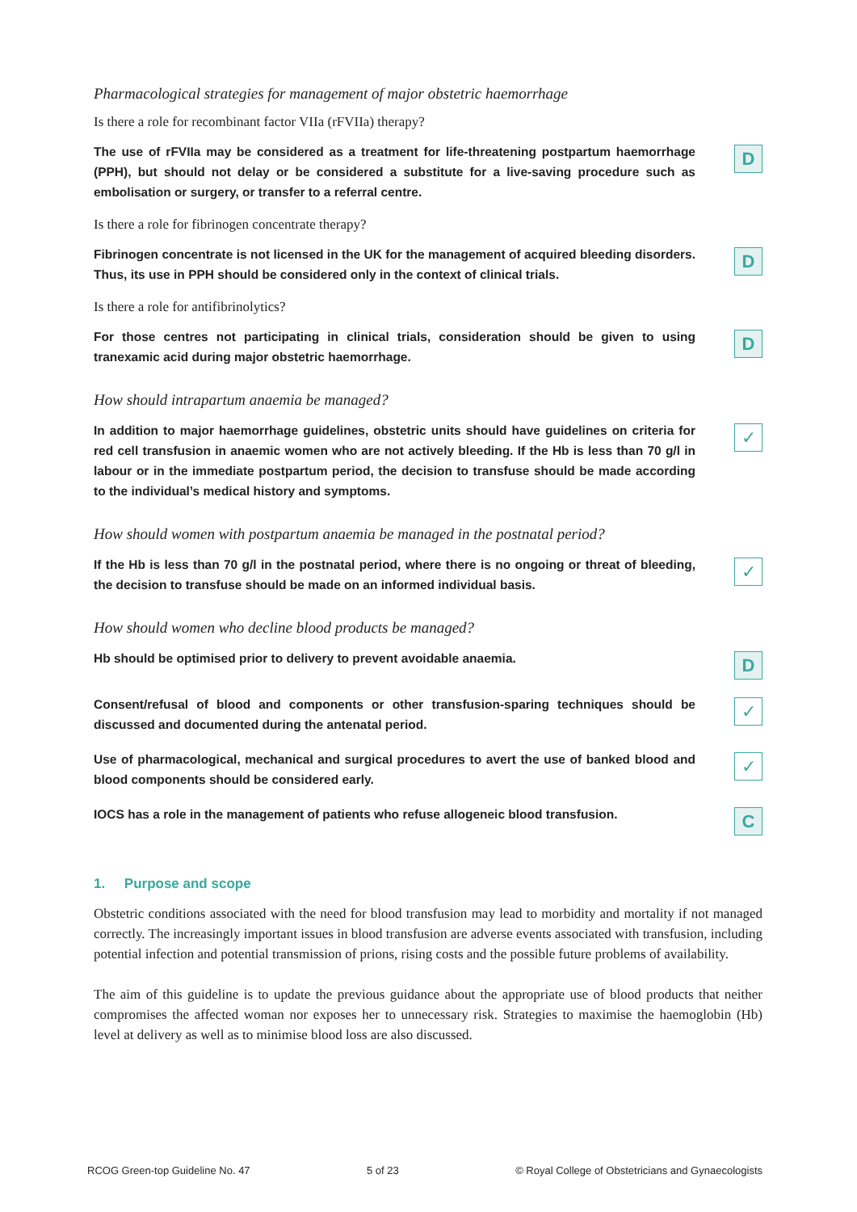Pharmacological strategies for management of major obstetric haemorrhage
Is there a role for recombinant factor VIIa (rFVIIa) therapy?
The use of rFVIIa may be considered as a treatment for life-threatening postpartum haemorrhage (PPH), but should not delay or be considered a substitute for a live-saving procedure such as embolisation or surgery, or transfer to a referral centre.
D
Is there a role for fibrinogen concentrate therapy?
Fibrinogen concentrate is not licensed in the UK for the management of acquired bleeding disorders. Thus, its use in PPH should be considered only in the context of clinical trials.
D
Is there a role for antifibrinolytics?
For those centres not participating in clinical trials, consideration should be given to using tranexamic acid during major obstetric haemorrhage.
D
How should intrapartum anaemia be managed?
In addition to major haemorrhage guidelines, obstetric units should have guidelines on criteria for red cell transfusion in anaemic women who are not actively bleeding. If the Hb is less than 70 g/l in labour or in the immediate postpartum period, the decision to transfuse should be made according to the individual’s medical history and symptoms.
✓
How should women with postpartum anaemia be managed in the postnatal period?
If the Hb is less than 70 g/l in the postnatal period, where there is no ongoing or threat of bleeding, the decision to transfuse should be made on an informed individual basis.
✓
How should women who decline blood products be managed?
Hb should be optimised prior to delivery to prevent avoidable anaemia.
D
Consent/refusal of blood and components or other transfusion-sparing techniques should be discussed and documented during the antenatal period.
✓
Use of pharmacological, mechanical and surgical procedures to avert the use of banked blood and blood components should be considered early.
✓
IOCS has a role in the management of patients who refuse allogeneic blood transfusion.
C
1. Purpose and scope
Obstetric conditions associated with the need for blood transfusion may lead to morbidity and mortality if not managed correctly. The increasingly important issues in blood transfusion are adverse events associated with transfusion, including potential infection and potential transmission of prions, rising costs and the possible future problems of availability.
The aim of this guideline is to update the previous guidance about the appropriate use of blood products that neither compromises the affected woman nor exposes her to unnecessary risk. Strategies to maximise the haemoglobin (Hb) level at delivery as well as to minimise blood loss are also discussed.
RCOG Green-top Guideline No. 47 5 of 23 © Royal College of Obstetricians and Gynaecologists